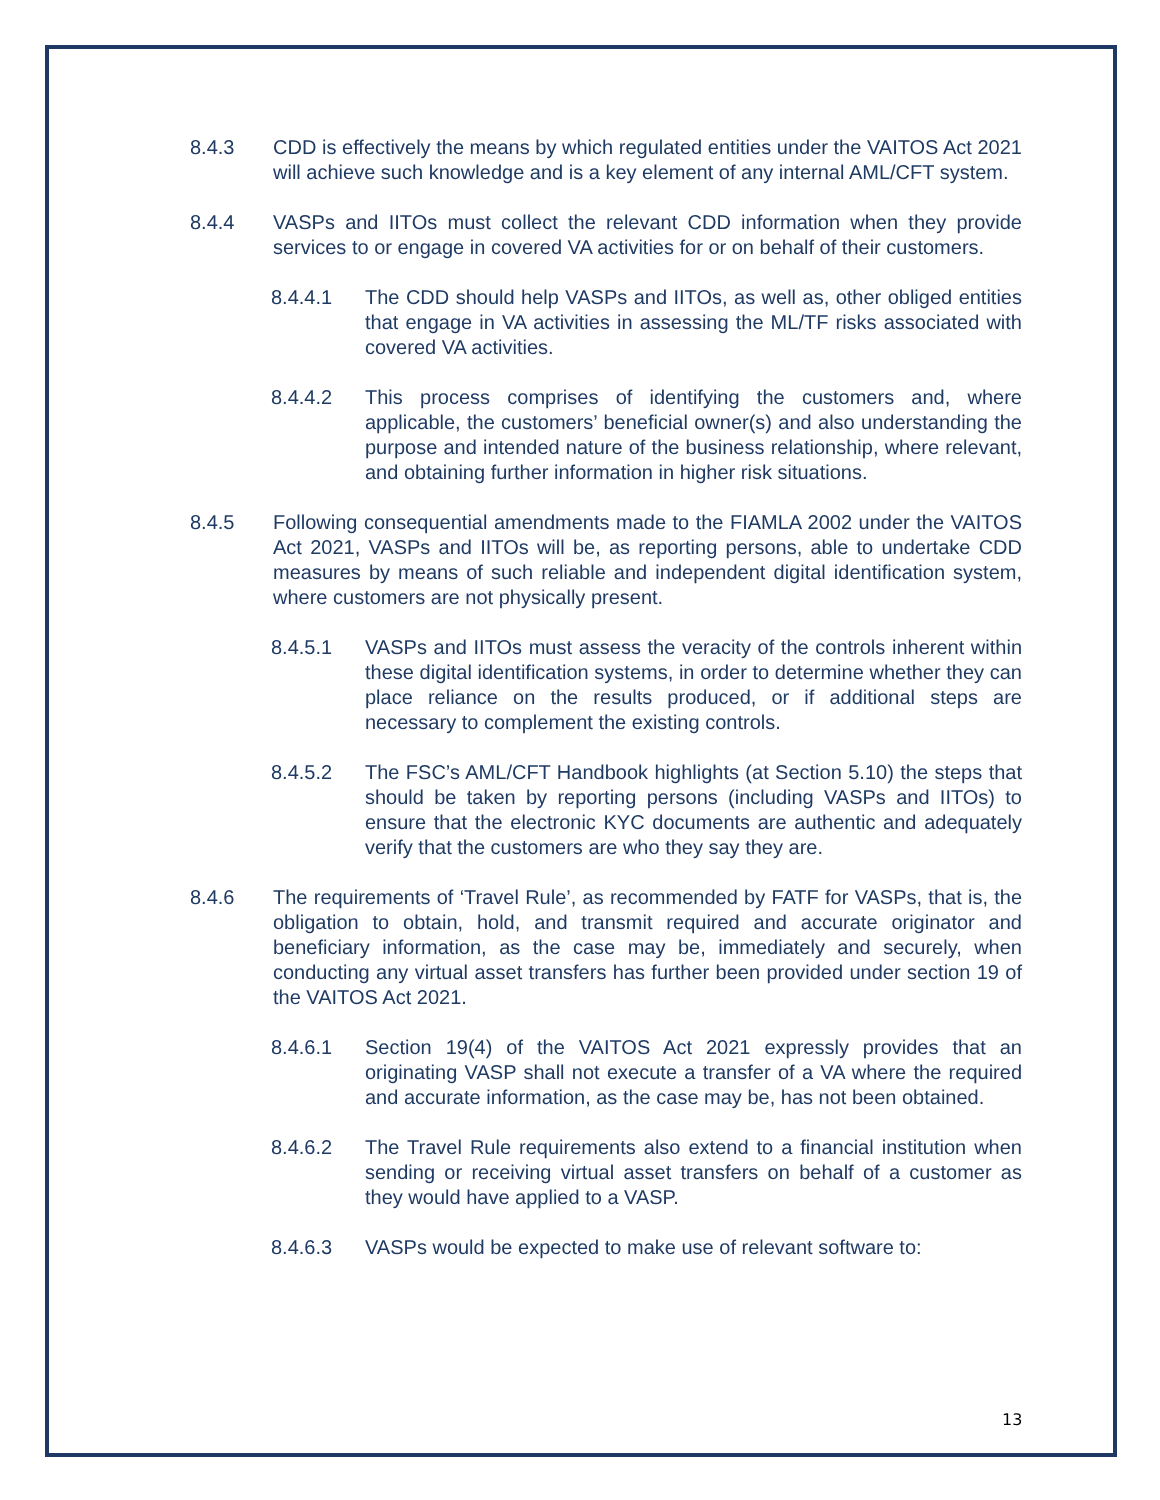8.4.3 CDD is effectively the means by which regulated entities under the VAITOS Act 2021 will achieve such knowledge and is a key element of any internal AML/CFT system.
8.4.4 VASPs and IITOs must collect the relevant CDD information when they provide services to or engage in covered VA activities for or on behalf of their customers.
8.4.4.1 The CDD should help VASPs and IITOs, as well as, other obliged entities that engage in VA activities in assessing the ML/TF risks associated with covered VA activities.
8.4.4.2 This process comprises of identifying the customers and, where applicable, the customers’ beneficial owner(s) and also understanding the purpose and intended nature of the business relationship, where relevant, and obtaining further information in higher risk situations.
8.4.5 Following consequential amendments made to the FIAMLA 2002 under the VAITOS Act 2021, VASPs and IITOs will be, as reporting persons, able to undertake CDD measures by means of such reliable and independent digital identification system, where customers are not physically present.
8.4.5.1 VASPs and IITOs must assess the veracity of the controls inherent within these digital identification systems, in order to determine whether they can place reliance on the results produced, or if additional steps are necessary to complement the existing controls.
8.4.5.2 The FSC’s AML/CFT Handbook highlights (at Section 5.10) the steps that should be taken by reporting persons (including VASPs and IITOs) to ensure that the electronic KYC documents are authentic and adequately verify that the customers are who they say they are.
8.4.6 The requirements of ‘Travel Rule’, as recommended by FATF for VASPs, that is, the obligation to obtain, hold, and transmit required and accurate originator and beneficiary information, as the case may be, immediately and securely, when conducting any virtual asset transfers has further been provided under section 19 of the VAITOS Act 2021.
8.4.6.1 Section 19(4) of the VAITOS Act 2021 expressly provides that an originating VASP shall not execute a transfer of a VA where the required and accurate information, as the case may be, has not been obtained.
8.4.6.2 The Travel Rule requirements also extend to a financial institution when sending or receiving virtual asset transfers on behalf of a customer as they would have applied to a VASP.
8.4.6.3 VASPs would be expected to make use of relevant software to:
13